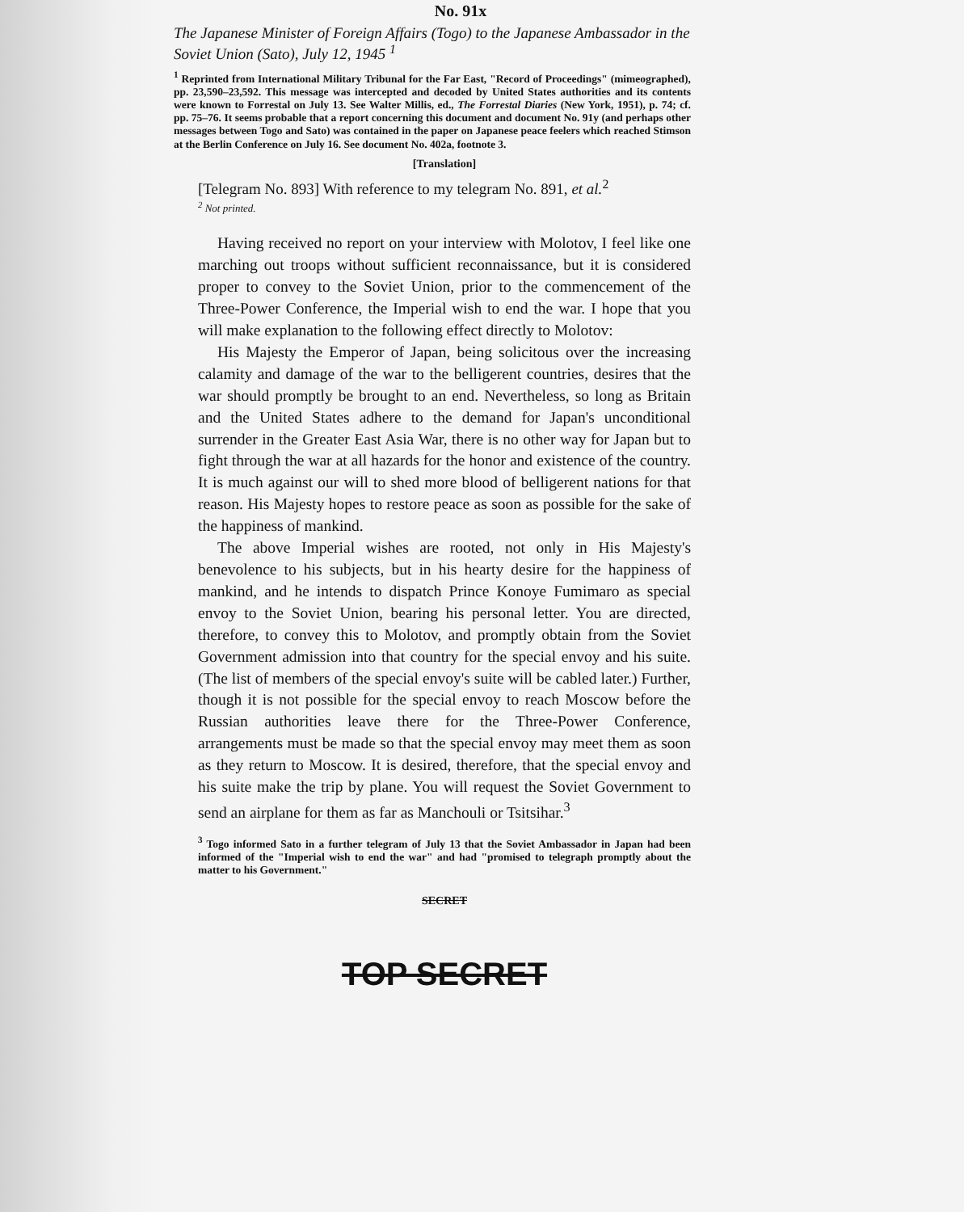No. 91x
The Japanese Minister of Foreign Affairs (Togo) to the Japanese Ambassador in the Soviet Union (Sato), July 12, 1945 <sup>1</sup>
<sup>1</sup> Reprinted from International Military Tribunal for the Far East, "Record of Proceedings" (mimeographed), pp. 23,590–23,592. This message was intercepted and decoded by United States authorities and its contents were known to Forrestal on July 13. See Walter Millis, ed., The Forrestal Diaries (New York, 1951), p. 74; cf. pp. 75–76. It seems probable that a report concerning this document and document No. 91y (and perhaps other messages between Togo and Sato) was contained in the paper on Japanese peace feelers which reached Stimson at the Berlin Conference on July 16. See document No. 402a, footnote 3.
[Translation]
[Telegram No. 893] With reference to my telegram No. 891, et al.<sup>2</sup>
<sup>2</sup> Not printed.
Having received no report on your interview with Molotov, I feel like one marching out troops without sufficient reconnaissance, but it is considered proper to convey to the Soviet Union, prior to the commencement of the Three-Power Conference, the Imperial wish to end the war. I hope that you will make explanation to the following effect directly to Molotov:
His Majesty the Emperor of Japan, being solicitous over the increasing calamity and damage of the war to the belligerent countries, desires that the war should promptly be brought to an end. Nevertheless, so long as Britain and the United States adhere to the demand for Japan's unconditional surrender in the Greater East Asia War, there is no other way for Japan but to fight through the war at all hazards for the honor and existence of the country. It is much against our will to shed more blood of belligerent nations for that reason. His Majesty hopes to restore peace as soon as possible for the sake of the happiness of mankind.
The above Imperial wishes are rooted, not only in His Majesty's benevolence to his subjects, but in his hearty desire for the happiness of mankind, and he intends to dispatch Prince Konoye Fumimaro as special envoy to the Soviet Union, bearing his personal letter. You are directed, therefore, to convey this to Molotov, and promptly obtain from the Soviet Government admission into that country for the special envoy and his suite. (The list of members of the special envoy's suite will be cabled later.) Further, though it is not possible for the special envoy to reach Moscow before the Russian authorities leave there for the Three-Power Conference, arrangements must be made so that the special envoy may meet them as soon as they return to Moscow. It is desired, therefore, that the special envoy and his suite make the trip by plane. You will request the Soviet Government to send an airplane for them as far as Manchouli or Tsitsihar.<sup>3</sup>
<sup>3</sup> Togo informed Sato in a further telegram of July 13 that the Soviet Ambassador in Japan had been informed of the "Imperial wish to end the war" and had "promised to telegraph promptly about the matter to his Government."
SECRET
TOP SECRET